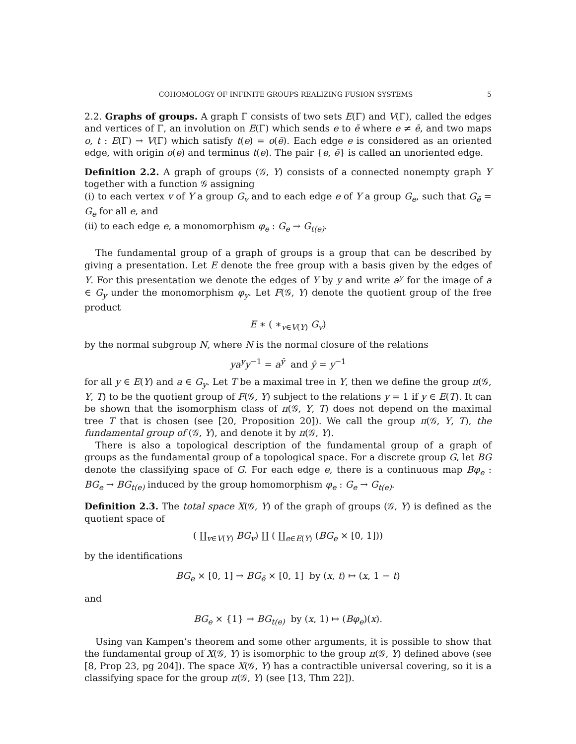COHOMOLOGY OF INFINITE GROUPS REALIZING FUSION SYSTEMS 5
2.2. Graphs of groups. A graph Γ consists of two sets E(Γ) and V(Γ), called the edges and vertices of Γ, an involution on E(Γ) which sends e to ē where e ≠ ē, and two maps o, t : E(Γ) → V(Γ) which satisfy t(e) = o(ē). Each edge e is considered as an oriented edge, with origin o(e) and terminus t(e). The pair {e, ē} is called an unoriented edge.
Definition 2.2. A graph of groups (𝒢, Y) consists of a connected nonempty graph Y together with a function 𝒢 assigning
(i) to each vertex v of Y a group G<sub>v</sub> and to each edge e of Y a group G<sub>e</sub>, such that G<sub>ē</sub> = G<sub>e</sub> for all e, and
(ii) to each edge e, a monomorphism φ<sub>e</sub> : G<sub>e</sub> → G<sub>t(e)</sub>.
The fundamental group of a graph of groups is a group that can be described by giving a presentation. Let E denote the free group with a basis given by the edges of Y. For this presentation we denote the edges of Y by y and write a<sup>y</sup> for the image of a ∈ G<sub>y</sub> under the monomorphism φ<sub>y</sub>. Let F(𝒢, Y) denote the quotient group of the free product
E ∗ ( ∗<sub>v∈V(Y)</sub> G<sub>v</sub>)
by the normal subgroup N, where N is the normal closure of the relations
ya<sup>y</sup>y<sup>−1</sup> = a<sup>ȳ</sup> and ȳ = y<sup>−1</sup>
for all y ∈ E(Y) and a ∈ G<sub>y</sub>. Let T be a maximal tree in Y, then we define the group π(𝒢, Y, T) to be the quotient group of F(𝒢, Y) subject to the relations y = 1 if y ∈ E(T). It can be shown that the isomorphism class of π(𝒢, Y, T) does not depend on the maximal tree T that is chosen (see [20, Proposition 20]). We call the group π(𝒢, Y, T), the fundamental group of (𝒢, Y), and denote it by π(𝒢, Y).
There is also a topological description of the fundamental group of a graph of groups as the fundamental group of a topological space. For a discrete group G, let BG denote the classifying space of G. For each edge e, there is a continuous map Bφ<sub>e</sub> : BG<sub>e</sub> → BG<sub>t(e)</sub> induced by the group homomorphism φ<sub>e</sub> : G<sub>e</sub> → G<sub>t(e)</sub>.
Definition 2.3. The total space X(𝒢, Y) of the graph of groups (𝒢, Y) is defined as the quotient space of
( ∐<sub>v∈V(Y)</sub> BG<sub>v</sub>) ∐ ( ∐<sub>e∈E(Y)</sub> (BG<sub>e</sub> × [0, 1]))
by the identifications
BG<sub>e</sub> × [0, 1] → BG<sub>ē</sub> × [0, 1] by (x, t) ↦ (x, 1 − t)
and
BG<sub>e</sub> × {1} → BG<sub>t(e)</sub> by (x, 1) ↦ (Bφ<sub>e</sub>)(x).
Using van Kampen’s theorem and some other arguments, it is possible to show that the fundamental group of X(𝒢, Y) is isomorphic to the group π(𝒢, Y) defined above (see [8, Prop 23, pg 204]). The space X(𝒢, Y) has a contractible universal covering, so it is a classifying space for the group π(𝒢, Y) (see [13, Thm 22]).